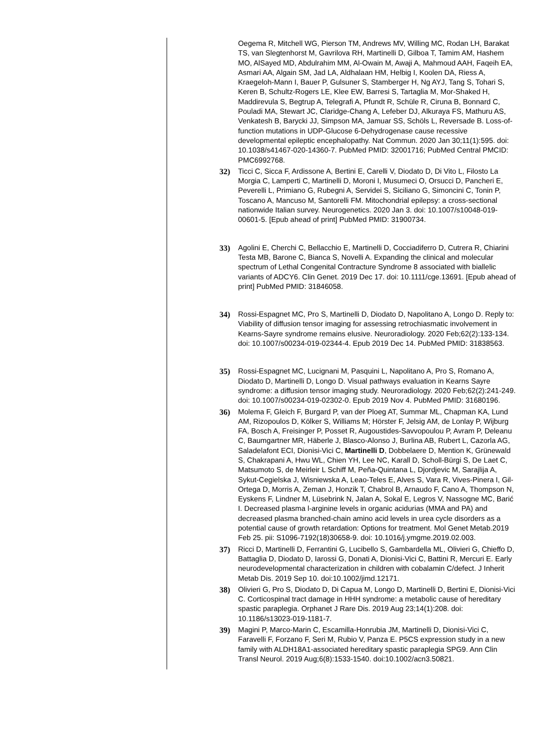Oegema R, Mitchell WG, Pierson TM, Andrews MV, Willing MC, Rodan LH, Barakat TS, van Slegtenhorst M, Gavrilova RH, Martinelli D, Gilboa T, Tamim AM, Hashem MO, AlSayed MD, Abdulrahim MM, Al-Owain M, Awaji A, Mahmoud AAH, Faqeih EA, Asmari AA, Algain SM, Jad LA, Aldhalaan HM, Helbig I, Koolen DA, Riess A, Kraegeloh-Mann I, Bauer P, Gulsuner S, Stamberger H, Ng AYJ, Tang S, Tohari S, Keren B, Schultz-Rogers LE, Klee EW, Barresi S, Tartaglia M, Mor-Shaked H, Maddirevula S, Begtrup A, Telegrafi A, Pfundt R, Schüle R, Ciruna B, Bonnard C, Pouladi MA, Stewart JC, Claridge-Chang A, Lefeber DJ, Alkuraya FS, Mathuru AS, Venkatesh B, Barycki JJ, Simpson MA, Jamuar SS, Schöls L, Reversade B. Loss-of-function mutations in UDP-Glucose 6-Dehydrogenase cause recessive developmental epileptic encephalopathy. Nat Commun. 2020 Jan 30;11(1):595. doi: 10.1038/s41467-020-14360-7. PubMed PMID: 32001716; PubMed Central PMCID: PMC6992768.
32) Ticci C, Sicca F, Ardissone A, Bertini E, Carelli V, Diodato D, Di Vito L, Filosto La Morgia C, Lamperti C, Martinelli D, Moroni I, Musumeci O, Orsucci D, Pancheri E, Peverelli L, Primiano G, Rubegni A, Servidei S, Siciliano G, Simoncini C, Tonin P, Toscano A, Mancuso M, Santorelli FM. Mitochondrial epilepsy: a cross-sectional nationwide Italian survey. Neurogenetics. 2020 Jan 3. doi: 10.1007/s10048-019-00601-5. [Epub ahead of print] PubMed PMID: 31900734.
33) Agolini E, Cherchi C, Bellacchio E, Martinelli D, Cocciadiferro D, Cutrera R, Chiarini Testa MB, Barone C, Bianca S, Novelli A. Expanding the clinical and molecular spectrum of Lethal Congenital Contracture Syndrome 8 associated with biallelic variants of ADCY6. Clin Genet. 2019 Dec 17. doi: 10.1111/cge.13691. [Epub ahead of print] PubMed PMID: 31846058.
34) Rossi-Espagnet MC, Pro S, Martinelli D, Diodato D, Napolitano A, Longo D. Reply to: Viability of diffusion tensor imaging for assessing retrochiasmatic involvement in Kearns-Sayre syndrome remains elusive. Neuroradiology. 2020 Feb;62(2):133-134. doi: 10.1007/s00234-019-02344-4. Epub 2019 Dec 14. PubMed PMID: 31838563.
35) Rossi-Espagnet MC, Lucignani M, Pasquini L, Napolitano A, Pro S, Romano A, Diodato D, Martinelli D, Longo D. Visual pathways evaluation in Kearns Sayre syndrome: a diffusion tensor imaging study. Neuroradiology. 2020 Feb;62(2):241-249. doi: 10.1007/s00234-019-02302-0. Epub 2019 Nov 4. PubMed PMID: 31680196.
36) Molema F, Gleich F, Burgard P, van der Ploeg AT, Summar ML, Chapman KA, Lund AM, Rizopoulos D, Kölker S, Williams M; Hörster F, Jelsig AM, de Lonlay P, Wijburg FA, Bosch A, Freisinger P, Posset R, Augoustides-Savvopoulou P, Avram P, Deleanu C, Baumgartner MR, Häberle J, Blasco-Alonso J, Burlina AB, Rubert L, Cazorla AG, Saladelafont ECI, Dionisi-Vici C, Martinelli D, Dobbelaere D, Mention K, Grünewald S, Chakrapani A, Hwu WL, Chien YH, Lee NC, Karall D, Scholl-Bürgi S, De Laet C, Matsumoto S, de Meirleir L Schiff M, Peña-Quintana L, Djordjevic M, Sarajlija A, Sykut-Cegielska J, Wisniewska A, Leao-Teles E, Alves S, Vara R, Vives-Pinera I, Gil-Ortega D, Morris A, Zeman J, Honzik T, Chabrol B, Arnaudo F, Cano A, Thompson N, Eyskens F, Lindner M, Lüsebrink N, Jalan A, Sokal E, Legros V, Nassogne MC, Barić I. Decreased plasma l-arginine levels in organic acidurias (MMA and PA) and decreased plasma branched-chain amino acid levels in urea cycle disorders as a potential cause of growth retardation: Options for treatment. Mol Genet Metab.2019 Feb 25. pii: S1096-7192(18)30658-9. doi: 10.1016/j.ymgme.2019.02.003.
37) Ricci D, Martinelli D, Ferrantini G, Lucibello S, Gambardella ML, Olivieri G, Chieffo D, Battaglia D, Diodato D, Iarossi G, Donati A, Dionisi-Vici C, Battini R, Mercuri E. Early neurodevelopmental characterization in children with cobalamin C/defect. J Inherit Metab Dis. 2019 Sep 10. doi:10.1002/jimd.12171.
38) Olivieri G, Pro S, Diodato D, Di Capua M, Longo D, Martinelli D, Bertini E, Dionisi-Vici C. Corticospinal tract damage in HHH syndrome: a metabolic cause of hereditary spastic paraplegia. Orphanet J Rare Dis. 2019 Aug 23;14(1):208. doi: 10.1186/s13023-019-1181-7.
39) Magini P, Marco-Marin C, Escamilla-Honrubia JM, Martinelli D, Dionisi-Vici C, Faravelli F, Forzano F, Seri M, Rubio V, Panza E. P5CS expression study in a new family with ALDH18A1-associated hereditary spastic paraplegia SPG9. Ann Clin Transl Neurol. 2019 Aug;6(8):1533-1540. doi:10.1002/acn3.50821.